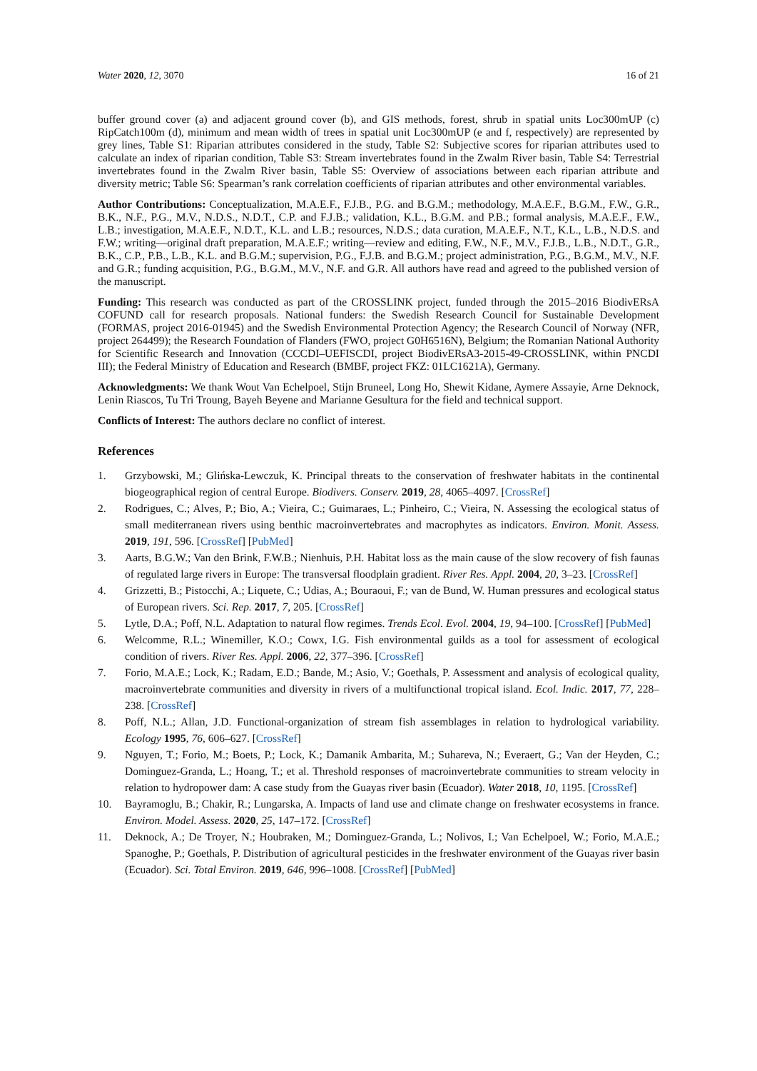Water 2020, 12, 3070 16 of 21
buffer ground cover (a) and adjacent ground cover (b), and GIS methods, forest, shrub in spatial units Loc300mUP (c) RipCatch100m (d), minimum and mean width of trees in spatial unit Loc300mUP (e and f, respectively) are represented by grey lines, Table S1: Riparian attributes considered in the study, Table S2: Subjective scores for riparian attributes used to calculate an index of riparian condition, Table S3: Stream invertebrates found in the Zwalm River basin, Table S4: Terrestrial invertebrates found in the Zwalm River basin, Table S5: Overview of associations between each riparian attribute and diversity metric; Table S6: Spearman’s rank correlation coefficients of riparian attributes and other environmental variables.
Author Contributions: Conceptualization, M.A.E.F., F.J.B., P.G. and B.G.M.; methodology, M.A.E.F., B.G.M., F.W., G.R., B.K., N.F., P.G., M.V., N.D.S., N.D.T., C.P. and F.J.B.; validation, K.L., B.G.M. and P.B.; formal analysis, M.A.E.F., F.W., L.B.; investigation, M.A.E.F., N.D.T., K.L. and L.B.; resources, N.D.S.; data curation, M.A.E.F., N.T., K.L., L.B., N.D.S. and F.W.; writing—original draft preparation, M.A.E.F.; writing—review and editing, F.W., N.F., M.V., F.J.B., L.B., N.D.T., G.R., B.K., C.P., P.B., L.B., K.L. and B.G.M.; supervision, P.G., F.J.B. and B.G.M.; project administration, P.G., B.G.M., M.V., N.F. and G.R.; funding acquisition, P.G., B.G.M., M.V., N.F. and G.R. All authors have read and agreed to the published version of the manuscript.
Funding: This research was conducted as part of the CROSSLINK project, funded through the 2015–2016 BiodivERsA COFUND call for research proposals. National funders: the Swedish Research Council for Sustainable Development (FORMAS, project 2016-01945) and the Swedish Environmental Protection Agency; the Research Council of Norway (NFR, project 264499); the Research Foundation of Flanders (FWO, project G0H6516N), Belgium; the Romanian National Authority for Scientific Research and Innovation (CCCDI–UEFISCDI, project BiodivERsA3-2015-49-CROSSLINK, within PNCDI III); the Federal Ministry of Education and Research (BMBF, project FKZ: 01LC1621A), Germany.
Acknowledgments: We thank Wout Van Echelpoel, Stijn Bruneel, Long Ho, Shewit Kidane, Aymere Assayie, Arne Deknock, Lenin Riascos, Tu Tri Troung, Bayeh Beyene and Marianne Gesultura for the field and technical support.
Conflicts of Interest: The authors declare no conflict of interest.
References
1. Grzybowski, M.; Glińska-Lewczuk, K. Principal threats to the conservation of freshwater habitats in the continental biogeographical region of central Europe. Biodivers. Conserv. 2019, 28, 4065–4097. [CrossRef]
2. Rodrigues, C.; Alves, P.; Bio, A.; Vieira, C.; Guimaraes, L.; Pinheiro, C.; Vieira, N. Assessing the ecological status of small mediterranean rivers using benthic macroinvertebrates and macrophytes as indicators. Environ. Monit. Assess. 2019, 191, 596. [CrossRef] [PubMed]
3. Aarts, B.G.W.; Van den Brink, F.W.B.; Nienhuis, P.H. Habitat loss as the main cause of the slow recovery of fish faunas of regulated large rivers in Europe: The transversal floodplain gradient. River Res. Appl. 2004, 20, 3–23. [CrossRef]
4. Grizzetti, B.; Pistocchi, A.; Liquete, C.; Udias, A.; Bouraoui, F.; van de Bund, W. Human pressures and ecological status of European rivers. Sci. Rep. 2017, 7, 205. [CrossRef]
5. Lytle, D.A.; Poff, N.L. Adaptation to natural flow regimes. Trends Ecol. Evol. 2004, 19, 94–100. [CrossRef] [PubMed]
6. Welcomme, R.L.; Winemiller, K.O.; Cowx, I.G. Fish environmental guilds as a tool for assessment of ecological condition of rivers. River Res. Appl. 2006, 22, 377–396. [CrossRef]
7. Forio, M.A.E.; Lock, K.; Radam, E.D.; Bande, M.; Asio, V.; Goethals, P. Assessment and analysis of ecological quality, macroinvertebrate communities and diversity in rivers of a multifunctional tropical island. Ecol. Indic. 2017, 77, 228–238. [CrossRef]
8. Poff, N.L.; Allan, J.D. Functional-organization of stream fish assemblages in relation to hydrological variability. Ecology 1995, 76, 606–627. [CrossRef]
9. Nguyen, T.; Forio, M.; Boets, P.; Lock, K.; Damanik Ambarita, M.; Suhareva, N.; Everaert, G.; Van der Heyden, C.; Dominguez-Granda, L.; Hoang, T.; et al. Threshold responses of macroinvertebrate communities to stream velocity in relation to hydropower dam: A case study from the Guayas river basin (Ecuador). Water 2018, 10, 1195. [CrossRef]
10. Bayramoglu, B.; Chakir, R.; Lungarska, A. Impacts of land use and climate change on freshwater ecosystems in france. Environ. Model. Assess. 2020, 25, 147–172. [CrossRef]
11. Deknock, A.; De Troyer, N.; Houbraken, M.; Dominguez-Granda, L.; Nolivos, I.; Van Echelpoel, W.; Forio, M.A.E.; Spanoghe, P.; Goethals, P. Distribution of agricultural pesticides in the freshwater environment of the Guayas river basin (Ecuador). Sci. Total Environ. 2019, 646, 996–1008. [CrossRef] [PubMed]